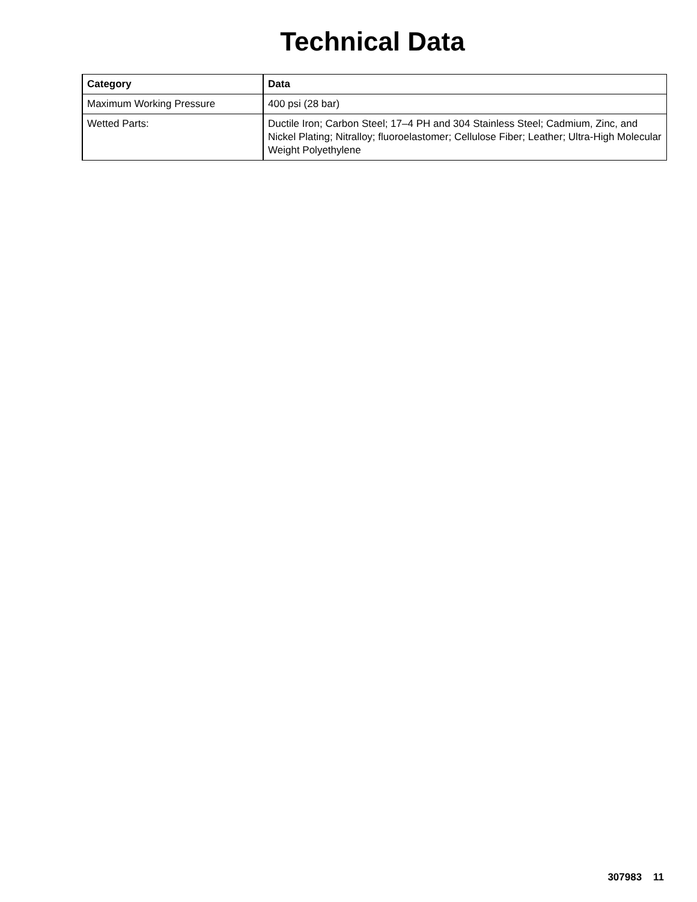Technical Data
| Category | Data |
| --- | --- |
| Maximum Working Pressure | 400 psi (28 bar) |
| Wetted Parts: | Ductile Iron; Carbon Steel; 17–4 PH and 304 Stainless Steel; Cadmium, Zinc, and Nickel Plating; Nitralloy; fluoroelastomer; Cellulose Fiber; Leather; Ultra-High Molecular Weight Polyethylene |
307983 11